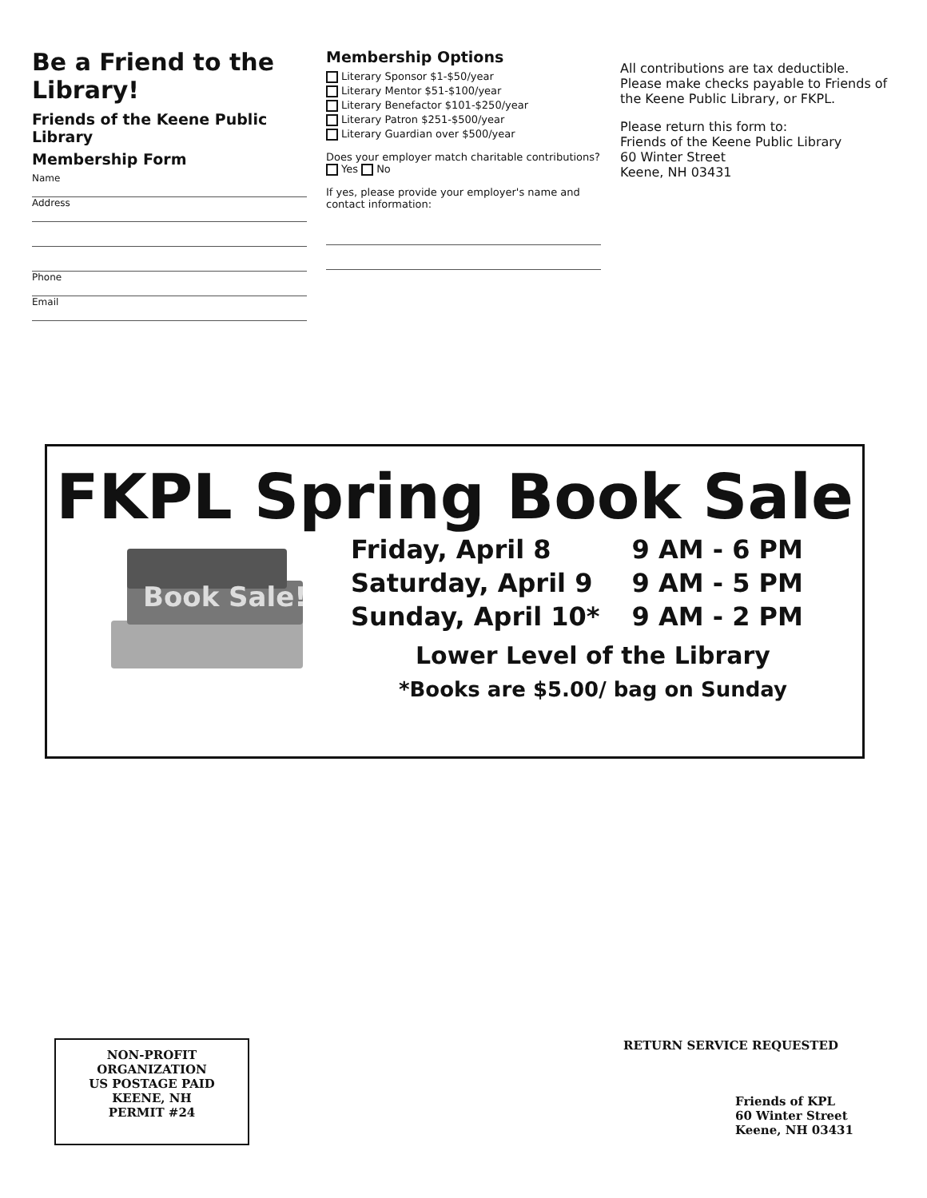Be a Friend to the Library!
Friends of the Keene Public Library
Membership Form
Name
Address
Phone
Email
Membership Options
Literary Sponsor $1-$50/year
Literary Mentor $51-$100/year
Literary Benefactor $101-$250/year
Literary Patron $251-$500/year
Literary Guardian over $500/year
Does your employer match charitable contributions?
Yes No
If yes, please provide your employer's name and contact information:
All contributions are tax deductible.
Please make checks payable to Friends of the Keene Public Library, or FKPL.
Please return this form to:
Friends of the Keene Public Library
60 Winter Street
Keene, NH 03431
FKPL Spring Book Sale
Book Sale!
| Friday, April 8 | 9 AM - 6 PM |
| Saturday, April 9 | 9 AM - 5 PM |
| Sunday, April 10* | 9 AM - 2 PM |
Lower Level of the Library
*Books are $5.00/ bag on Sunday
NON-PROFIT
ORGANIZATION
US POSTAGE PAID
KEENE, NH
PERMIT #24
RETURN SERVICE REQUESTED
Friends of KPL
60 Winter Street
Keene, NH 03431